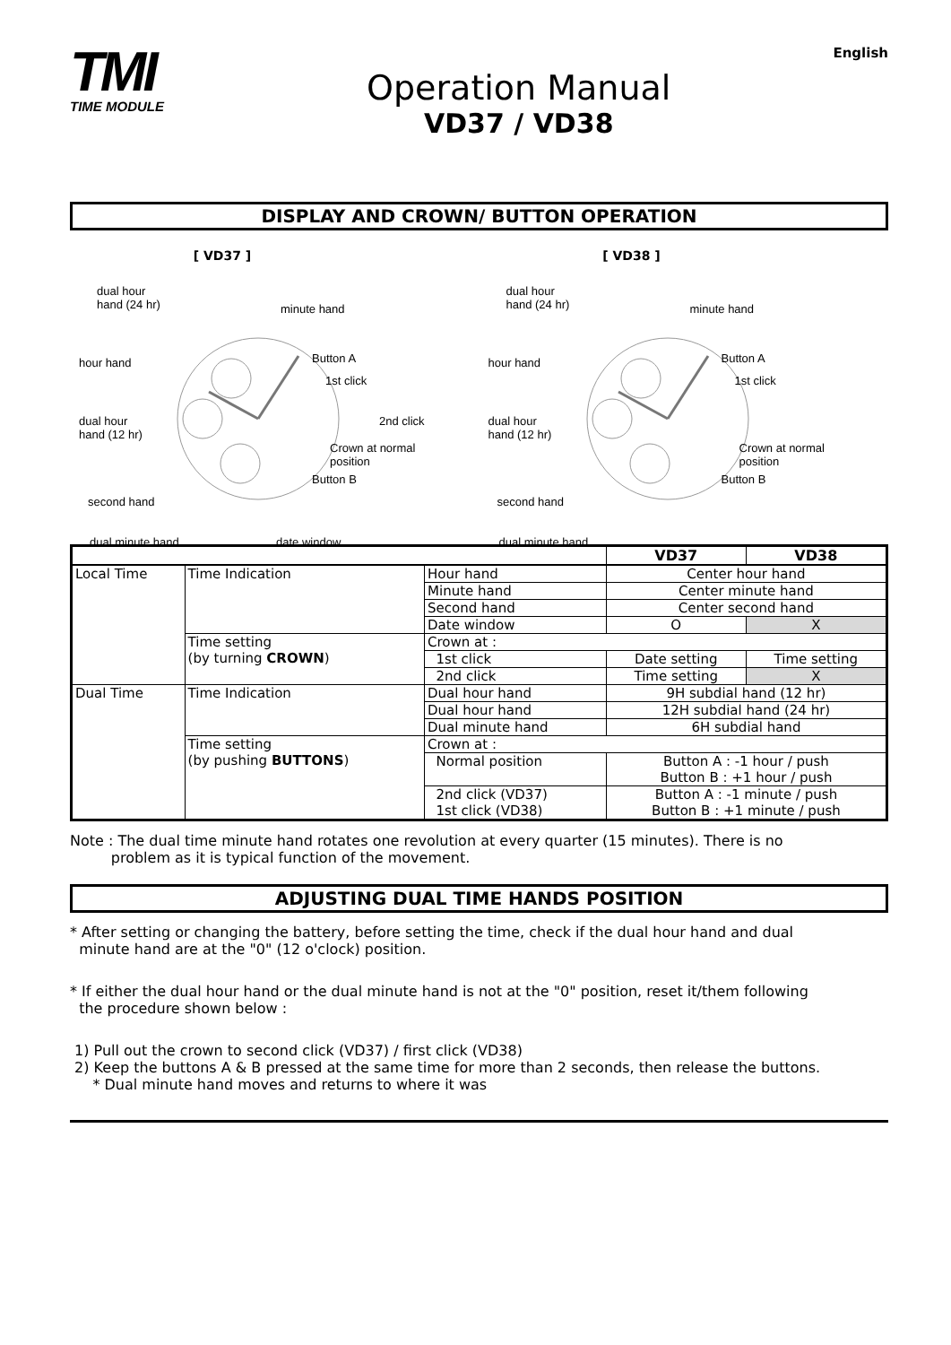TMI
TIME MODULE
Operation Manual
VD37 / VD38
English
DISPLAY AND CROWN/ BUTTON OPERATION
[ VD37 ]
dual hour
hand (24 hr) minute hand
hour hand Button A
1st click
2nd click dual hour
hand (12 hr)
Crown at normal
position
Button B
second hand
dual minute hand date window
[ VD38 ]
dual hour
hand (24 hr) minute hand
hour hand Button A
1st click
dual hour
hand (12 hr)
Crown at normal
position
Button B
second hand
dual minute hand
| | | | VD37 | VD38 |
| --- | --- | --- | --- | --- |
| Local Time | Time Indication | Hour hand | Center hour hand | |
| | | Minute hand | Center minute hand | |
| | | Second hand | Center second hand | |
| | | Date window | O | X |
| | Time setting (by turning CROWN ) | Crown at : | | |
| | | 1st click | Date setting | Time setting |
| | | 2nd click | Time setting | X |
| Dual Time | Time Indication | Dual hour hand | 9H subdial hand (12 hr) | |
| | | Dual hour hand | 12H subdial hand (24 hr) | |
| | | Dual minute hand | 6H subdial hand | |
| | Time setting (by pushing BUTTONS ) | Crown at : | | |
| | | Normal position | Button A : -1 hour / push Button B : +1 hour / push | |
| | | 2nd click (VD37) 1st click (VD38) | Button A : -1 minute / push Button B : +1 minute / push | |
Note : The dual time minute hand rotates one revolution at every quarter (15 minutes). There is no
problem as it is typical function of the movement.
ADJUSTING DUAL TIME HANDS POSITION
* After setting or changing the battery, before setting the time, check if the dual hour hand and dual
minute hand are at the "0" (12 o'clock) position.
* If either the dual hour hand or the dual minute hand is not at the "0" position, reset it/them following
the procedure shown below :
1) Pull out the crown to second click (VD37) / first click (VD38)
2) Keep the buttons A & B pressed at the same time for more than 2 seconds, then release the buttons.
* Dual minute hand moves and returns to where it was